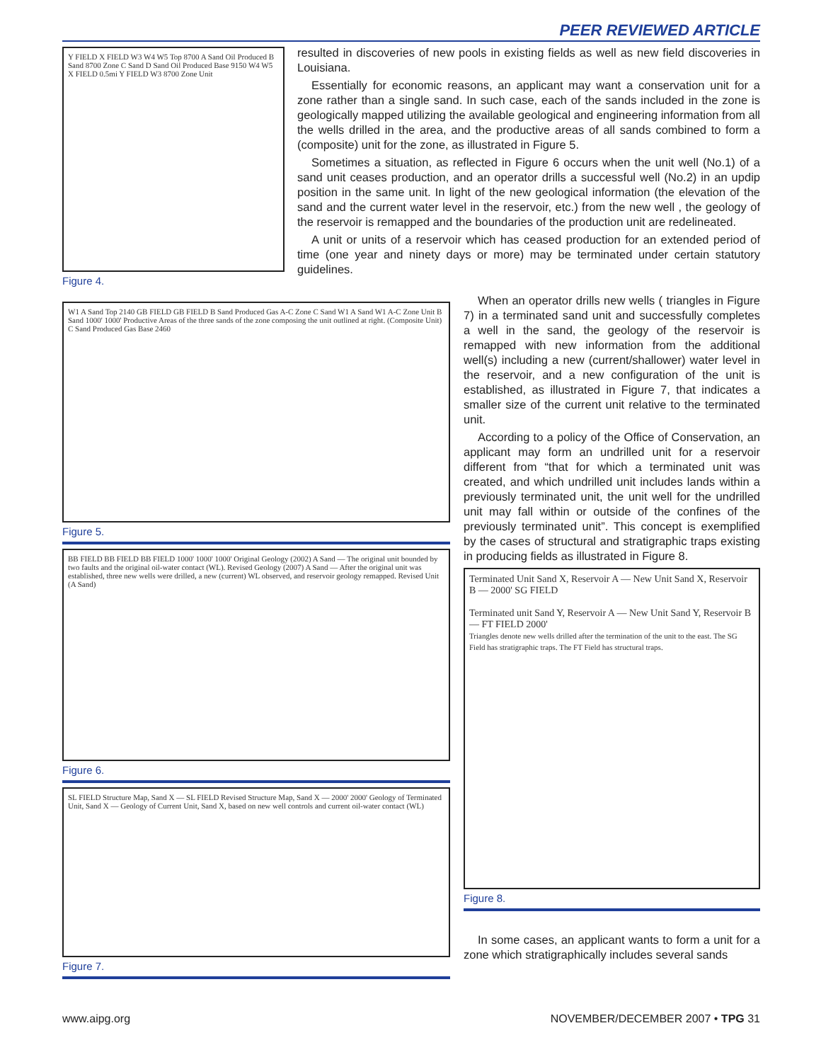PEER REVIEWED ARTICLE
Y FIELD X FIELD W3 W4 W5 Top 8700 A Sand Oil Produced B Sand 8700 Zone C Sand D Sand Oil Produced Base 9150 W4 W5 X FIELD 0.5mi Y FIELD W3 8700 Zone Unit
Figure 4.
resulted in discoveries of new pools in existing fields as well as new field discoveries in Louisiana.
Essentially for economic reasons, an applicant may want a conservation unit for a zone rather than a single sand. In such case, each of the sands included in the zone is geologically mapped utilizing the available geological and engineering information from all the wells drilled in the area, and the productive areas of all sands combined to form a (composite) unit for the zone, as illustrated in Figure 5.
Sometimes a situation, as reflected in Figure 6 occurs when the unit well (No.1) of a sand unit ceases production, and an operator drills a successful well (No.2) in an updip position in the same unit. In light of the new geological information (the elevation of the sand and the current water level in the reservoir, etc.) from the new well , the geology of the reservoir is remapped and the boundaries of the production unit are redelineated.
A unit or units of a reservoir which has ceased production for an extended period of time (one year and ninety days or more) may be terminated under certain statutory guidelines.
W1 A Sand Top 2140 GB FIELD GB FIELD B Sand Produced Gas A-C Zone C Sand W1 A Sand W1 A-C Zone Unit B Sand 1000' 1000' Productive Areas of the three sands of the zone composing the unit outlined at right. (Composite Unit) C Sand Produced Gas Base 2460
Figure 5.
BB FIELD BB FIELD BB FIELD 1000' 1000' 1000' Original Geology (2002) A Sand — The original unit bounded by two faults and the original oil-water contact (WL). Revised Geology (2007) A Sand — After the original unit was established, three new wells were drilled, a new (current) WL observed, and reservoir geology remapped. Revised Unit (A Sand)
Figure 6.
SL FIELD Structure Map, Sand X — SL FIELD Revised Structure Map, Sand X — 2000' 2000' Geology of Terminated Unit, Sand X — Geology of Current Unit, Sand X, based on new well controls and current oil-water contact (WL)
Figure 7.
When an operator drills new wells ( triangles in Figure 7) in a terminated sand unit and successfully completes a well in the sand, the geology of the reservoir is remapped with new information from the additional well(s) including a new (current/shallower) water level in the reservoir, and a new configuration of the unit is established, as illustrated in Figure 7, that indicates a smaller size of the current unit relative to the terminated unit.
According to a policy of the Office of Conservation, an applicant may form an undrilled unit for a reservoir different from “that for which a terminated unit was created, and which undrilled unit includes lands within a previously terminated unit, the unit well for the undrilled unit may fall within or outside of the confines of the previously terminated unit”. This concept is exemplified by the cases of structural and stratigraphic traps existing in producing fields as illustrated in Figure 8.
Terminated Unit Sand X, Reservoir A — New Unit Sand X, Reservoir B — 2000' SG FIELD
Terminated unit Sand Y, Reservoir A — New Unit Sand Y, Reservoir B — FT FIELD 2000'
Triangles denote new wells drilled after the termination of the unit to the east. The SG Field has stratigraphic traps. The FT Field has structural traps.
Figure 8.
In some cases, an applicant wants to form a unit for a zone which stratigraphically includes several sands
www.aipg.org
NOVEMBER/DECEMBER 2007 • TPG 31